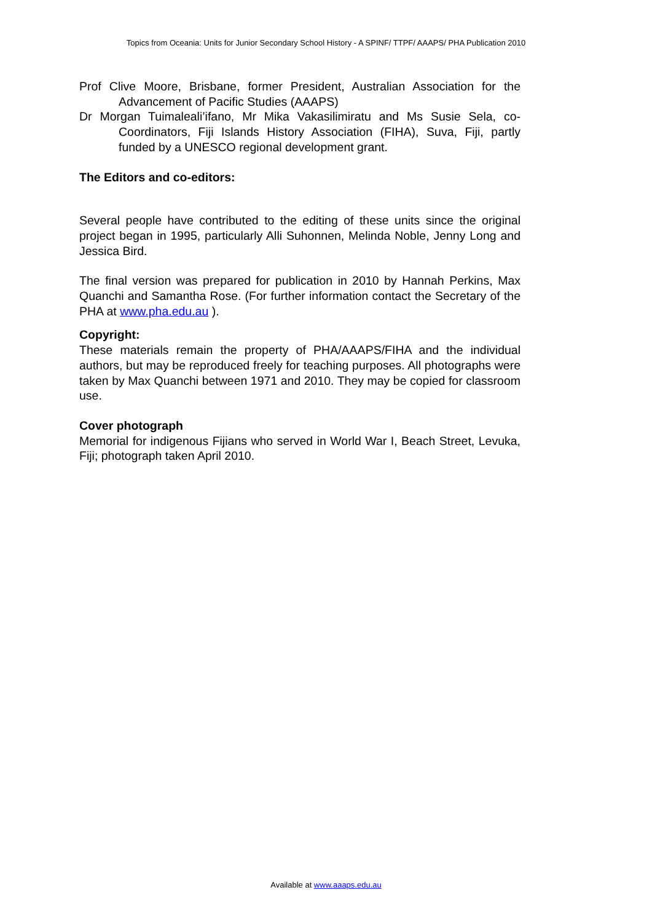Topics from Oceania: Units for Junior Secondary School History - A SPINF/ TTPF/ AAAPS/ PHA Publication 2010
Prof Clive Moore, Brisbane, former President, Australian Association for the Advancement of Pacific Studies (AAAPS)
Dr Morgan Tuimaleali’ifano, Mr Mika Vakasilimiratu and Ms Susie Sela, co-Coordinators, Fiji Islands History Association (FIHA), Suva, Fiji, partly funded by a UNESCO regional development grant.
The Editors and co-editors:
Several people have contributed to the editing of these units since the original project began in 1995, particularly Alli Suhonnen, Melinda Noble, Jenny Long and Jessica Bird.
The final version was prepared for publication in 2010 by Hannah Perkins, Max Quanchi and Samantha Rose. (For further information contact the Secretary of the PHA at www.pha.edu.au ).
Copyright:
These materials remain the property of PHA/AAAPS/FIHA and the individual authors, but may be reproduced freely for teaching purposes. All photographs were taken by Max Quanchi between 1971 and 2010. They may be copied for classroom use.
Cover photograph
Memorial for indigenous Fijians who served in World War I, Beach Street, Levuka, Fiji; photograph taken April 2010.
Available at www.aaaps.edu.au